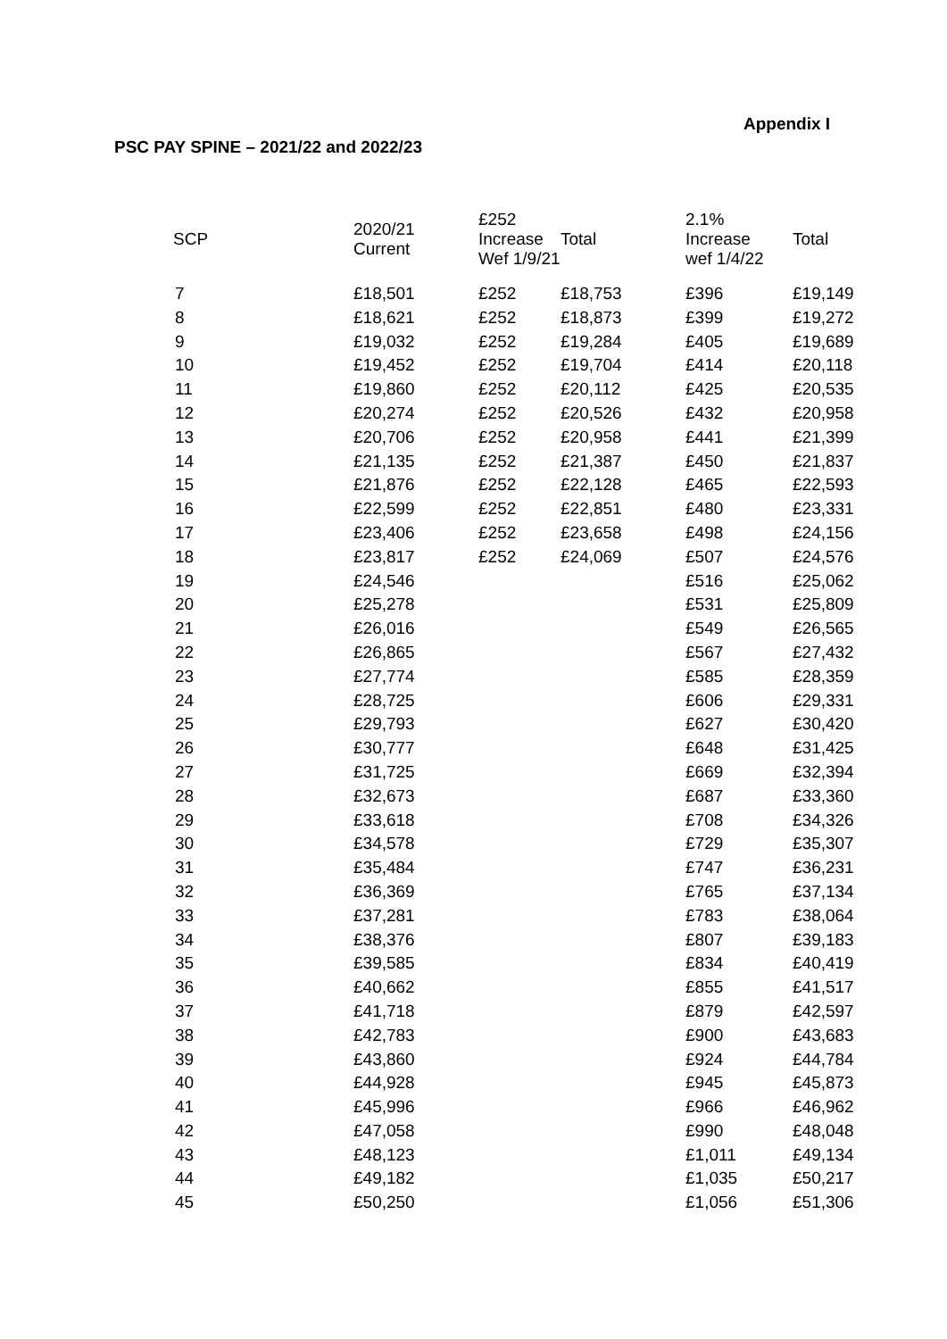Appendix I
PSC PAY SPINE – 2021/22 and 2022/23
| SCP | 2020/21 Current | £252 Increase Wef 1/9/21 | Total | 2.1% Increase wef 1/4/22 | Total |
| --- | --- | --- | --- | --- | --- |
| 7 | £18,501 | £252 | £18,753 | £396 | £19,149 |
| 8 | £18,621 | £252 | £18,873 | £399 | £19,272 |
| 9 | £19,032 | £252 | £19,284 | £405 | £19,689 |
| 10 | £19,452 | £252 | £19,704 | £414 | £20,118 |
| 11 | £19,860 | £252 | £20,112 | £425 | £20,535 |
| 12 | £20,274 | £252 | £20,526 | £432 | £20,958 |
| 13 | £20,706 | £252 | £20,958 | £441 | £21,399 |
| 14 | £21,135 | £252 | £21,387 | £450 | £21,837 |
| 15 | £21,876 | £252 | £22,128 | £465 | £22,593 |
| 16 | £22,599 | £252 | £22,851 | £480 | £23,331 |
| 17 | £23,406 | £252 | £23,658 | £498 | £24,156 |
| 18 | £23,817 | £252 | £24,069 | £507 | £24,576 |
| 19 | £24,546 | | | £516 | £25,062 |
| 20 | £25,278 | | | £531 | £25,809 |
| 21 | £26,016 | | | £549 | £26,565 |
| 22 | £26,865 | | | £567 | £27,432 |
| 23 | £27,774 | | | £585 | £28,359 |
| 24 | £28,725 | | | £606 | £29,331 |
| 25 | £29,793 | | | £627 | £30,420 |
| 26 | £30,777 | | | £648 | £31,425 |
| 27 | £31,725 | | | £669 | £32,394 |
| 28 | £32,673 | | | £687 | £33,360 |
| 29 | £33,618 | | | £708 | £34,326 |
| 30 | £34,578 | | | £729 | £35,307 |
| 31 | £35,484 | | | £747 | £36,231 |
| 32 | £36,369 | | | £765 | £37,134 |
| 33 | £37,281 | | | £783 | £38,064 |
| 34 | £38,376 | | | £807 | £39,183 |
| 35 | £39,585 | | | £834 | £40,419 |
| 36 | £40,662 | | | £855 | £41,517 |
| 37 | £41,718 | | | £879 | £42,597 |
| 38 | £42,783 | | | £900 | £43,683 |
| 39 | £43,860 | | | £924 | £44,784 |
| 40 | £44,928 | | | £945 | £45,873 |
| 41 | £45,996 | | | £966 | £46,962 |
| 42 | £47,058 | | | £990 | £48,048 |
| 43 | £48,123 | | | £1,011 | £49,134 |
| 44 | £49,182 | | | £1,035 | £50,217 |
| 45 | £50,250 | | | £1,056 | £51,306 |